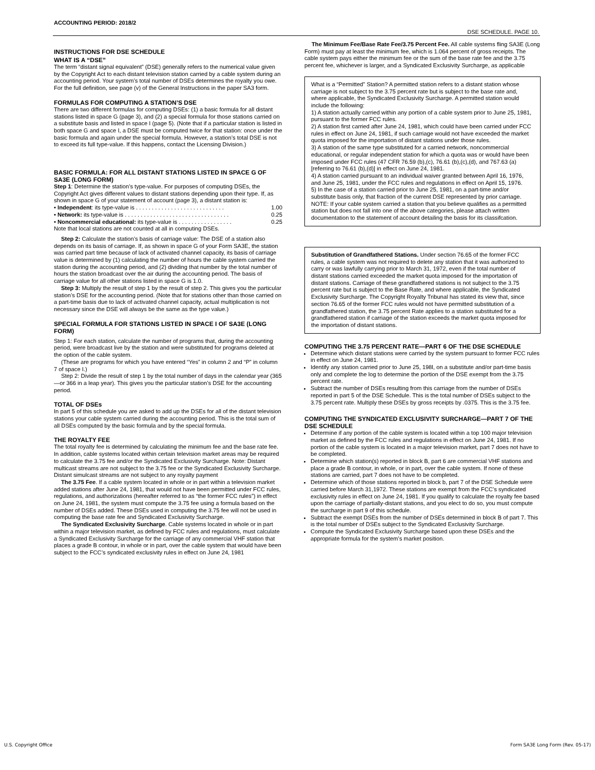ACCOUNTING PERIOD: 2018/2
DSE SCHEDULE. PAGE 10.
INSTRUCTIONS FOR DSE SCHEDULE
WHAT IS A “DSE”
The term “distant signal equivalent” (DSE) generally refers to the numerical value given by the Copyright Act to each distant television station carried by a cable system during an accounting period. Your system’s total number of DSEs determines the royalty you owe. For the full definition, see page (v) of the General Instructions in the paper SA3 form.
FORMULAS FOR COMPUTING A STATION’S DSE
There are two different formulas for computing DSEs: (1) a basic formula for all distant stations listed in space G (page 3), and (2) a special formula for those stations carried on a substitute basis and listed in space I (page 5). (Note that if a particular station is listed in both space G and space I, a DSE must be computed twice for that station: once under the basic formula and again under the special formula. However, a station’s total DSE is not to exceed its full type-value. If this happens, contact the Licensing Division.)
BASIC FORMULA: FOR ALL DISTANT STATIONS LISTED IN SPACE G OF SA3E (LONG FORM)
Step 1: Determine the station’s type-value. For purposes of computing DSEs, the Copyright Act gives different values to distant stations depending upon their type. If, as shown in space G of your statement of account (page 3), a distant station is:
• Independent: its type-value is . . . . . . . . . . . . . . . . . . . . . . . . . . . . 1.00
• Network: its type-value is . . . . . . . . . . . . . . . . . . . . . . . . . . . . . . . . . 0.25
• Noncommercial educational: its type-value is . . . . . . . . . . . . . . . . . 0.25
Note that local stations are not counted at all in computing DSEs.
Step 2: Calculate the station’s basis of carriage value: The DSE of a station also depends on its basis of carriage. If, as shown in space G of your Form SA3E, the station was carried part time because of lack of activated channel capacity, its basis of carriage value is determined by (1) calculating the number of hours the cable system carried the station during the accounting period, and (2) dividing that number by the total number of hours the station broadcast over the air during the accounting period. The basis of carriage value for all other stations listed in space G is 1.0.
Step 3: Multiply the result of step 1 by the result of step 2. This gives you the particular station’s DSE for the accounting period. (Note that for stations other than those carried on a part-time basis due to lack of activated channel capacity, actual multiplication is not necessary since the DSE will always be the same as the type value.)
SPECIAL FORMULA FOR STATIONS LISTED IN SPACE I OF SA3E (LONG FORM)
Step 1: For each station, calculate the number of programs that, during the accounting period, were broadcast live by the station and were substituted for programs deleted at the option of the cable system.
(These are programs for which you have entered “Yes” in column 2 and “P” in column 7 of space I.)
Step 2: Divide the result of step 1 by the total number of days in the calendar year (365—or 366 in a leap year). This gives you the particular station’s DSE for the accounting period.
TOTAL OF DSEs
In part 5 of this schedule you are asked to add up the DSEs for all of the distant television stations your cable system carried during the accounting period. This is the total sum of all DSEs computed by the basic formula and by the special formula.
THE ROYALTY FEE
The total royalty fee is determined by calculating the minimum fee and the base rate fee. In addition, cable systems located within certain television market areas may be required to calculate the 3.75 fee and/or the Syndicated Exclusivity Surcharge. Note: Distant multicast streams are not subject to the 3.75 fee or the Syndicated Exclusivity Surcharge. Distant simulcast streams are not subject to any royalty payment
The 3.75 Fee. If a cable system located in whole or in part within a television market added stations after June 24, 1981, that would not have been permitted under FCC rules, regulations, and authorizations (hereafter referred to as “the former FCC rules”) in effect on June 24, 1981, the system must compute the 3.75 fee using a formula based on the number of DSEs added. These DSEs used in computing the 3.75 fee will not be used in computing the base rate fee and Syndicated Exclusivity Surcharge.
The Syndicated Exclusivity Surcharge. Cable systems located in whole or in part within a major television market, as defined by FCC rules and regulations, must calculate a Syndicated Exclusivity Surcharge for the carriage of any commercial VHF station that places a grade B contour, in whole or in part, over the cable system that would have been subject to the FCC’s syndicated exclusivity rules in effect on June 24, 1981
The Minimum Fee/Base Rate Fee/3.75 Percent Fee. All cable systems fling SA3E (Long Form) must pay at least the minimum fee, which is 1.064 percent of gross receipts. The cable system pays either the minimum fee or the sum of the base rate fee and the 3.75 percent fee, whichever is larger, and a Syndicated Exclusivity Surcharge, as applicable
What is a “Permitted” Station? A permitted station refers to a distant station whose carriage is not subject to the 3.75 percent rate but is subject to the base rate and, where applicable, the Syndicated Exclusivity Surcharge. A permitted station would include the following:
1) A station actually carried within any portion of a cable system prior to June 25, 1981, pursuant to the former FCC rules.
2) A station first carried after June 24, 1981, which could have been carried under FCC rules in effect on June 24, 1981, if such carriage would not have exceeded the market quota imposed for the importation of distant stations under those rules.
3) A station of the same type substituted for a carried network, noncommercial educational, or regular independent station for which a quota was or would have been imposed under FCC rules (47 CFR 76.59 (b),(c), 76.61 (b),(c),(d), and 767.63 (a) [referring to 76.61 (b),(d)] in effect on June 24, 1981.
4) A station carried pursuant to an individual waiver granted between April 16, 1976, and June 25, 1981, under the FCC rules and regulations in effect on April 15, 1976.
5) In the case of a station carried prior to June 25, 1981, on a part-time and/or substitute basis only, that fraction of the current DSE represented by prior carriage.
NOTE: If your cable system carried a station that you believe qualifies as a permitted station but does not fall into one of the above categories, please attach written documentation to the statement of account detailing the basis for its classifcation.
Substitution of Grandfathered Stations. Under section 76.65 of the former FCC rules, a cable system was not required to delete any station that it was authorized to carry or was lawfully carrying prior to March 31, 1972, even if the total number of distant stations carried exceeded the market quota imposed for the importation of distant stations. Carriage of these grandfathered stations is not subject to the 3.75 percent rate but is subject to the Base Rate, and where applicable, the Syndicated Exclusivity Surcharge. The Copyright Royalty Tribunal has stated its view that, since section 76.65 of the former FCC rules would not have permitted substitution of a grandfathered station, the 3.75 percent Rate applies to a station substituted for a grandfathered station if carriage of the station exceeds the market quota imposed for the importation of distant stations.
COMPUTING THE 3.75 PERCENT RATE—PART 6 OF THE DSE SCHEDULE
Determine which distant stations were carried by the system pursuant to former FCC rules in effect on June 24, 1981.
Identify any station carried prior to June 25, 198l, on a substitute and/or part-time basis only and complete the log to determine the portion of the DSE exempt from the 3.75 percent rate.
Subtract the number of DSEs resulting from this carriage from the number of DSEs reported in part 5 of the DSE Schedule. This is the total number of DSEs subject to the 3.75 percent rate. Multiply these DSEs by gross receipts by .0375. This is the 3.75 fee.
COMPUTING THE SYNDICATED EXCLUSIVITY SURCHARGE—PART 7 OF THE DSE SCHEDULE
Determine if any portion of the cable system is located within a top 100 major television market as defined by the FCC rules and regulations in effect on June 24, 1981. If no portion of the cable system is located in a major television market, part 7 does not have to be completed.
Determine which station(s) reported in block B, part 6 are commercial VHF stations and place a grade B contour, in whole, or in part, over the cable system. If none of these stations are carried, part 7 does not have to be completed.
Determine which of those stations reported in block b, part 7 of the DSE Schedule were carried before March 31,1972. These stations are exempt from the FCC’s syndicated exclusivity rules in effect on June 24, 1981. If you qualify to calculate the royalty fee based upon the carriage of partially-distant stations, and you elect to do so, you must compute the surcharge in part 9 of this schedule.
Subtract the exempt DSEs from the number of DSEs determined in block B of part 7. This is the total number of DSEs subject to the Syndicated Exclusivity Surcharge.
Compute the Syndicated Exclusivity Surcharge based upon these DSEs and the appropriate formula for the system’s market position.
U.S. Copyright Office
Form SA3E Long Form (Rev. 05-17)